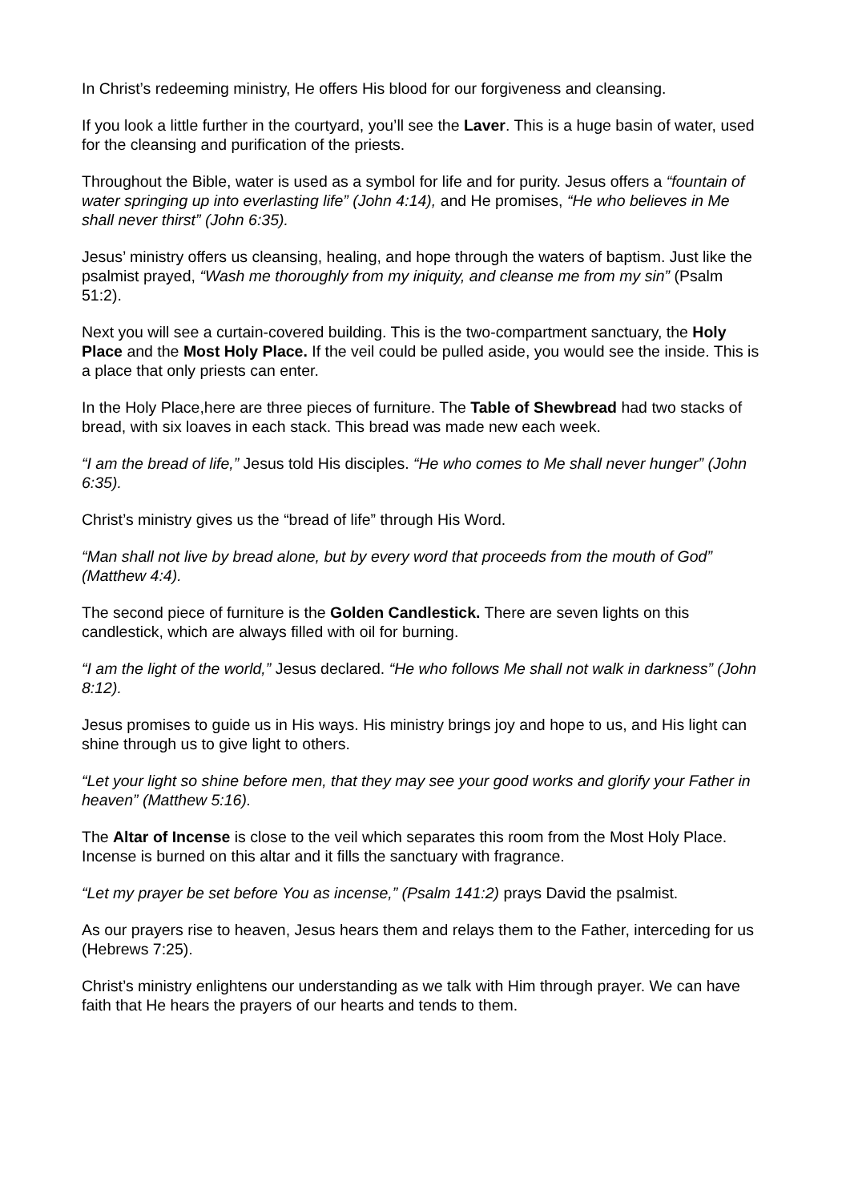In Christ’s redeeming ministry, He offers His blood for our forgiveness and cleansing.
If you look a little further in the courtyard, you’ll see the Laver. This is a huge basin of water, used for the cleansing and purification of the priests.
Throughout the Bible, water is used as a symbol for life and for purity. Jesus offers a “fountain of water springing up into everlasting life” (John 4:14), and He promises, “He who believes in Me shall never thirst” (John 6:35).
Jesus’ ministry offers us cleansing, healing, and hope through the waters of baptism. Just like the psalmist prayed, “Wash me thoroughly from my iniquity, and cleanse me from my sin” (Psalm 51:2).
Next you will see a curtain-covered building. This is the two-compartment sanctuary, the Holy Place and the Most Holy Place. If the veil could be pulled aside, you would see the inside. This is a place that only priests can enter.
In the Holy Place,here are three pieces of furniture. The Table of Shewbread had two stacks of bread, with six loaves in each stack. This bread was made new each week.
“I am the bread of life,” Jesus told His disciples. “He who comes to Me shall never hunger” (John 6:35).
Christ’s ministry gives us the “bread of life” through His Word.
“Man shall not live by bread alone, but by every word that proceeds from the mouth of God” (Matthew 4:4).
The second piece of furniture is the Golden Candlestick. There are seven lights on this candlestick, which are always filled with oil for burning.
“I am the light of the world,” Jesus declared. “He who follows Me shall not walk in darkness” (John 8:12).
Jesus promises to guide us in His ways. His ministry brings joy and hope to us, and His light can shine through us to give light to others.
“Let your light so shine before men, that they may see your good works and glorify your Father in heaven” (Matthew 5:16).
The Altar of Incense is close to the veil which separates this room from the Most Holy Place. Incense is burned on this altar and it fills the sanctuary with fragrance.
“Let my prayer be set before You as incense,” (Psalm 141:2) prays David the psalmist.
As our prayers rise to heaven, Jesus hears them and relays them to the Father, interceding for us (Hebrews 7:25).
Christ’s ministry enlightens our understanding as we talk with Him through prayer. We can have faith that He hears the prayers of our hearts and tends to them.